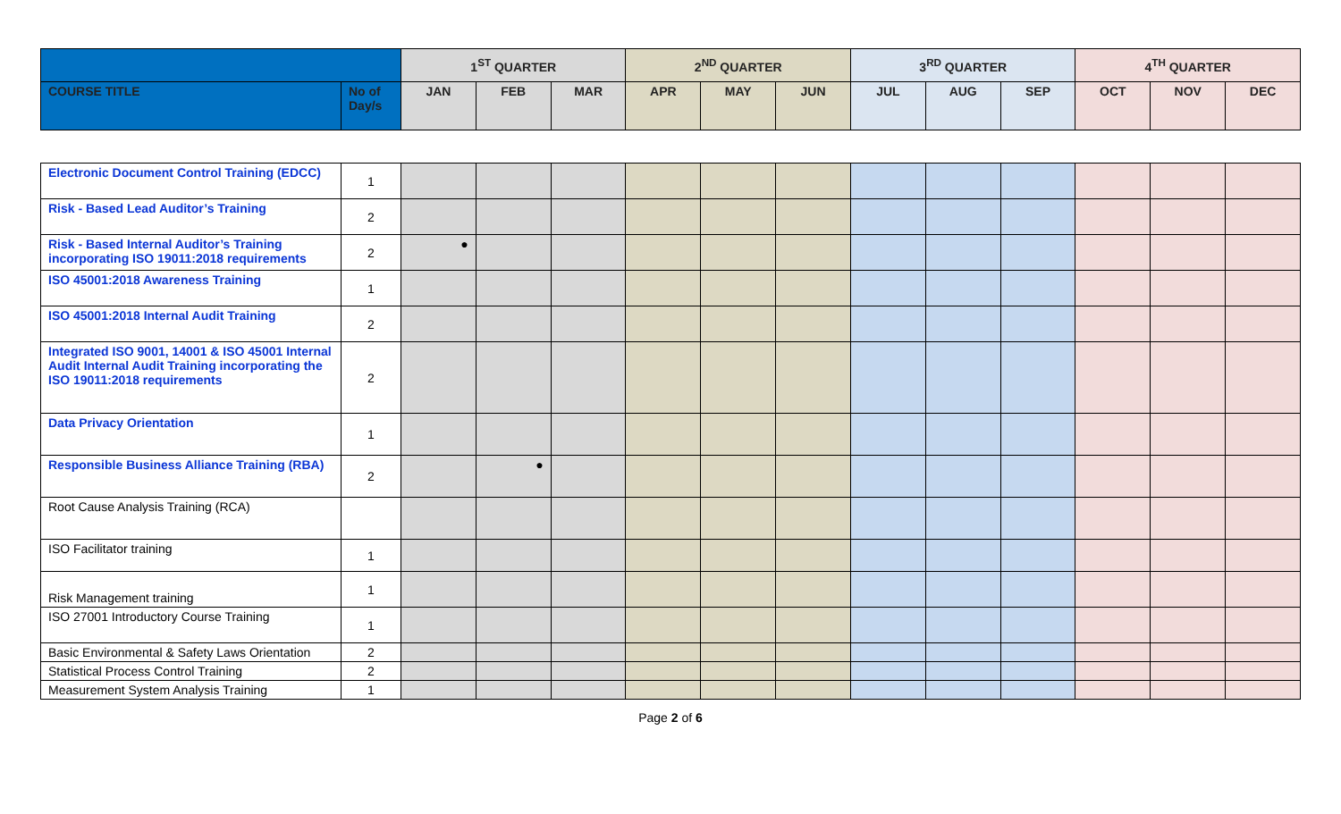| | | 1<sup>ST</sup> QUARTER | | | 2<sup>ND</sup> QUARTER | | | 3<sup>RD</sup> QUARTER | | | 4<sup>TH</sup> QUARTER | | |
| --- | --- | --- | --- | --- | --- | --- | --- | --- | --- | --- | --- | --- | --- |
| COURSE TITLE | No of Day/s | JAN | FEB | MAR | APR | MAY | JUN | JUL | AUG | SEP | OCT | NOV | DEC |
| Electronic Document Control Training (EDCC) | 1 | | | | | | | | | | | | |
| Risk - Based Lead Auditor’s Training | 2 | | | | | | | | | | | | |
| Risk - Based Internal Auditor’s Training incorporating ISO 19011:2018 requirements | 2 | ● | | | | | | | | | | | |
| ISO 45001:2018 Awareness Training | 1 | | | | | | | | | | | | |
| ISO 45001:2018 Internal Audit Training | 2 | | | | | | | | | | | | |
| Integrated ISO 9001, 14001 & ISO 45001 Internal Audit Internal Audit Training incorporating the ISO 19011:2018 requirements | 2 | | | | | | | | | | | | |
| Data Privacy Orientation | 1 | | | | | | | | | | | | |
| Responsible Business Alliance Training (RBA) | 2 | | ● | | | | | | | | | | |
| Root Cause Analysis Training (RCA) | | | | | | | | | | | | | |
| ISO Facilitator training | 1 | | | | | | | | | | | | |
| Risk Management training | 1 | | | | | | | | | | | | |
| ISO 27001 Introductory Course Training | 1 | | | | | | | | | | | | |
| Basic Environmental & Safety Laws Orientation | 2 | | | | | | | | | | | | |
| Statistical Process Control Training | 2 | | | | | | | | | | | | |
| Measurement System Analysis Training | 1 | | | | | | | | | | | | |
Page 2 of 6